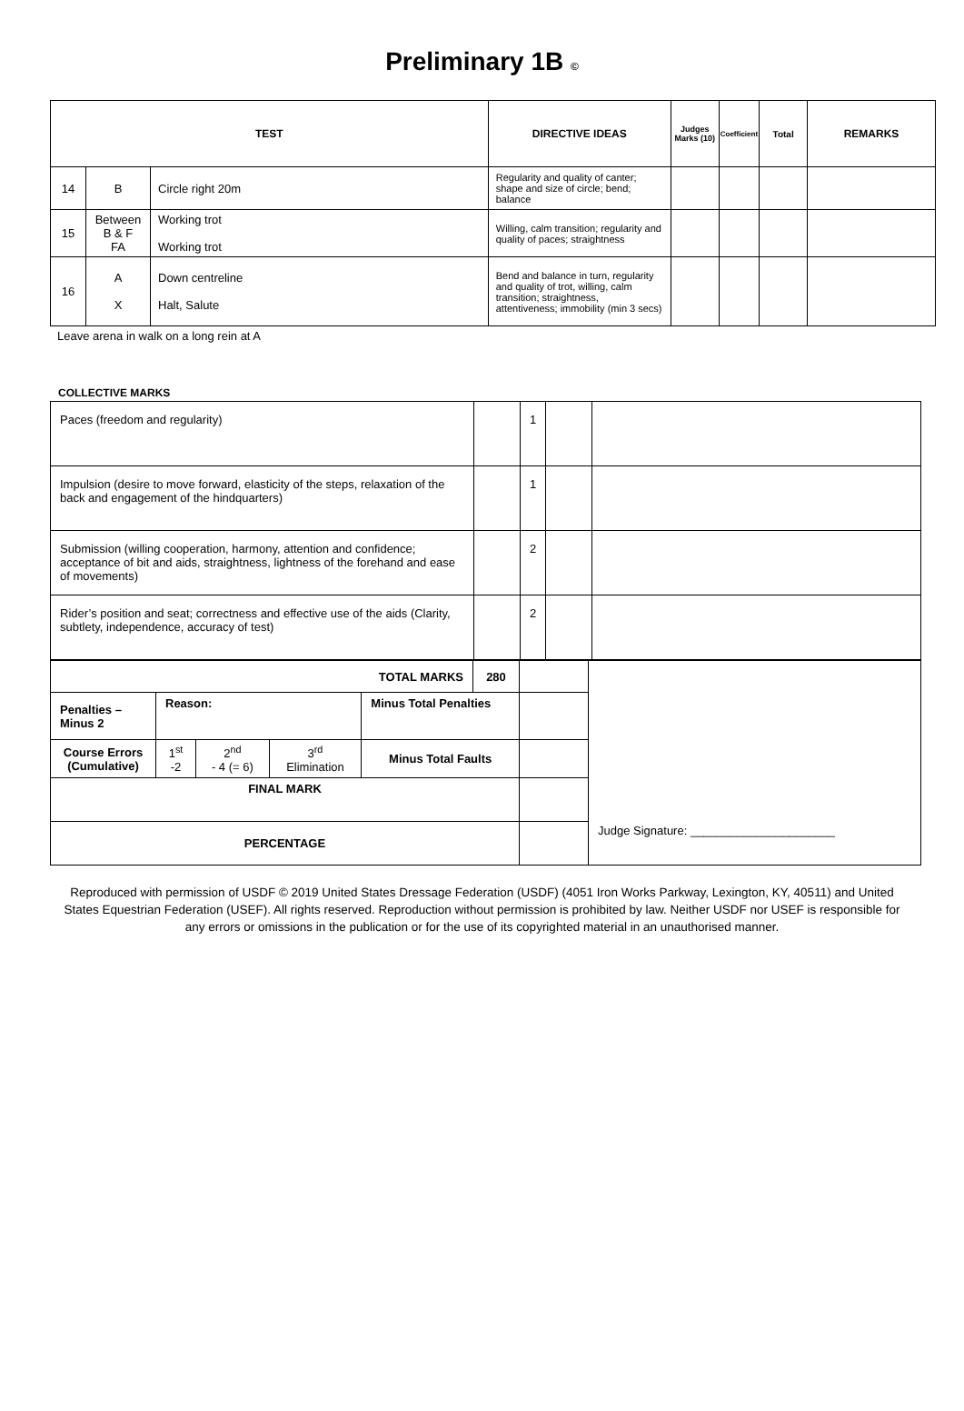Preliminary 1B ©
| TEST | | | DIRECTIVE IDEAS | Judges Marks (10) | Coefficient | Total | REMARKS |
| --- | --- | --- | --- | --- | --- | --- | --- |
| 14 | B | Circle right 20m | Regularity and quality of canter; shape and size of circle; bend; balance | | | | |
| 15 | Between B & F FA | Working trot Working trot | Willing, calm transition; regularity and quality of paces; straightness | | | | |
| 16 | A X | Down centreline Halt, Salute | Bend and balance in turn, regularity and quality of trot, willing, calm transition; straightness, attentiveness; immobility (min 3 secs) | | | | |
Leave arena in walk on a long rein at A
COLLECTIVE MARKS
| Paces (freedom and regularity) | | 1 | | |
| Impulsion (desire to move forward, elasticity of the steps, relaxation of the back and engagement of the hindquarters) | | 1 | | |
| Submission (willing cooperation, harmony, attention and confidence; acceptance of bit and aids, straightness, lightness of the forehand and ease of movements) | | 2 | | |
| Rider’s position and seat; correctness and effective use of the aids (Clarity, subtlety, independence, accuracy of test) | | 2 | | |
| TOTAL MARKS | | | | | 280 | | Judge Signature: ______________________ |
| Penalties – Minus 2 | Reason: | | | Minus Total Penalties | | | |
| Course Errors (Cumulative) | 1<sup>st</sup> -2 | 2<sup>nd</sup> - 4 (= 6) | 3<sup>rd</sup> Elimination | Minus Total Faults | | | |
| FINAL MARK | | | | | | | |
| PERCENTAGE | | | | | | | |
Reproduced with permission of USDF © 2019 United States Dressage Federation (USDF) (4051 Iron Works Parkway, Lexington, KY, 40511) and United States Equestrian Federation (USEF). All rights reserved. Reproduction without permission is prohibited by law. Neither USDF nor USEF is responsible for any errors or omissions in the publication or for the use of its copyrighted material in an unauthorised manner.